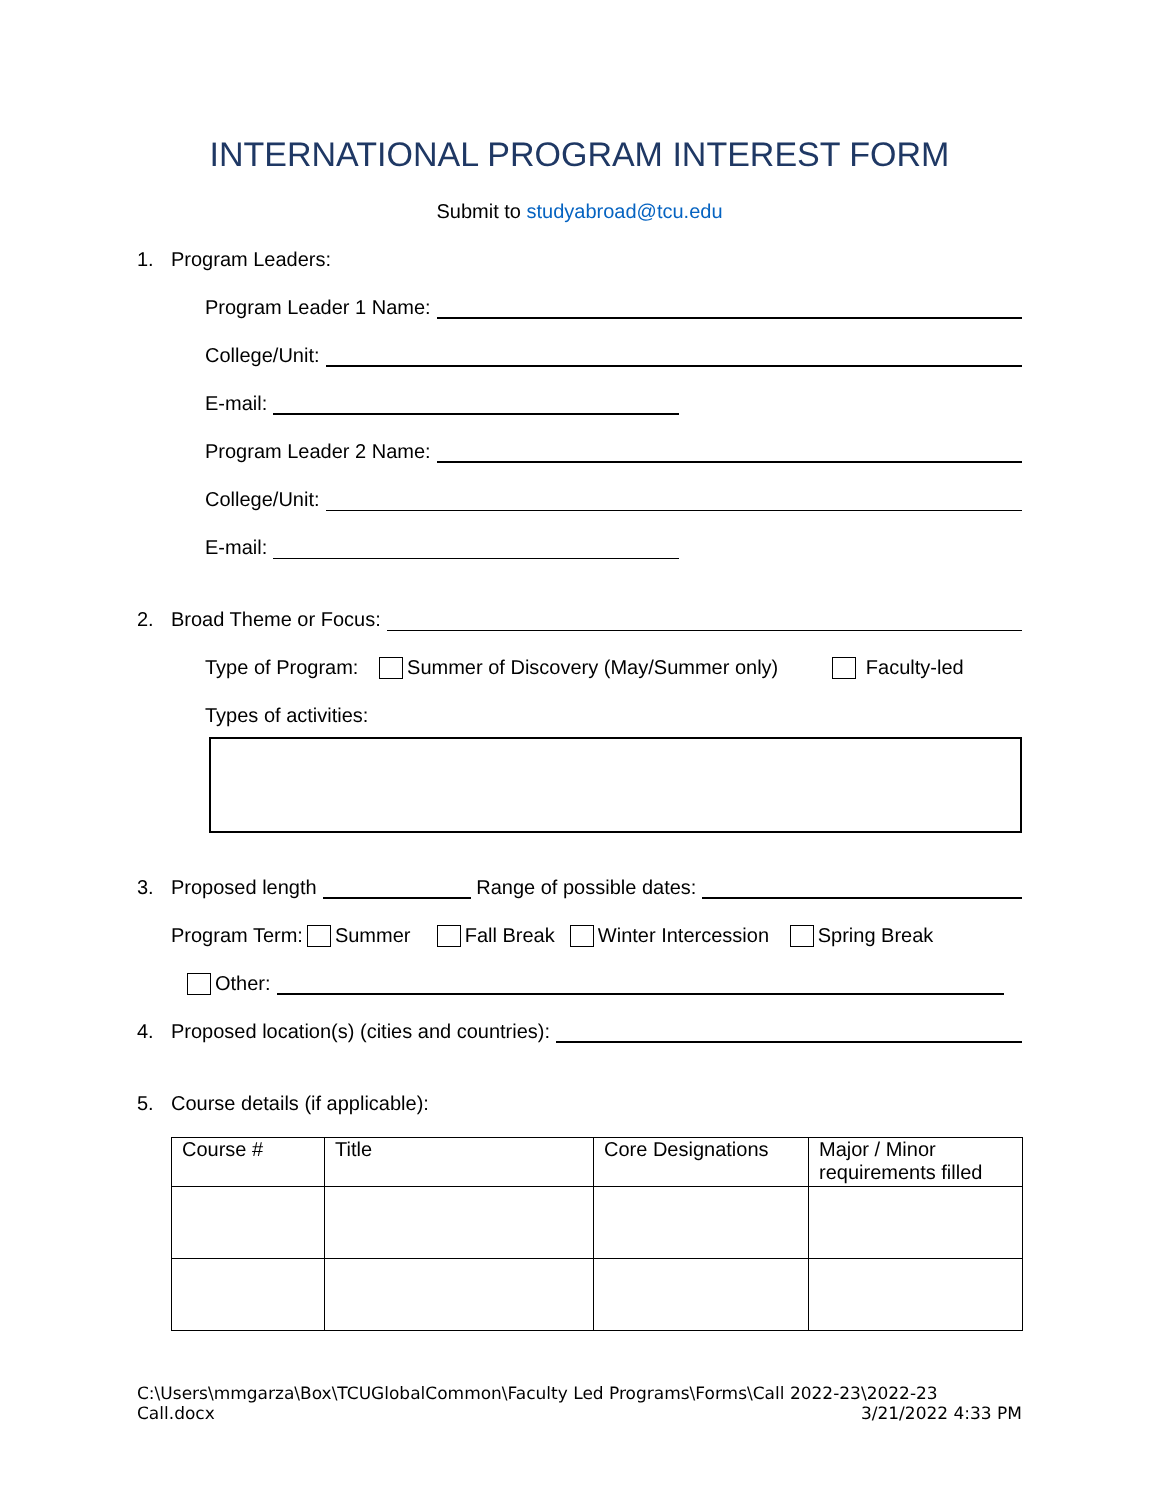INTERNATIONAL PROGRAM INTEREST FORM
Submit to studyabroad@tcu.edu
1. Program Leaders:
Program Leader 1 Name:
College/Unit:
E-mail:
Program Leader 2 Name:
College/Unit:
E-mail:
2. Broad Theme or Focus:
Type of Program: Summer of Discovery (May/Summer only) Faculty-led
Types of activities:
3. Proposed length Range of possible dates:
Program Term: Summer Fall Break Winter Intercession Spring Break
Other:
4. Proposed location(s) (cities and countries):
5. Course details (if applicable):
| Course # | Title | Core Designations | Major / Minor requirements filled |
| --- | --- | --- | --- |
C:\Users\mmgarza\Box\TCUGlobalCommon\Faculty Led Programs\Forms\Call 2022-23\2022-23
Call.docx 3/21/2022 4:33 PM